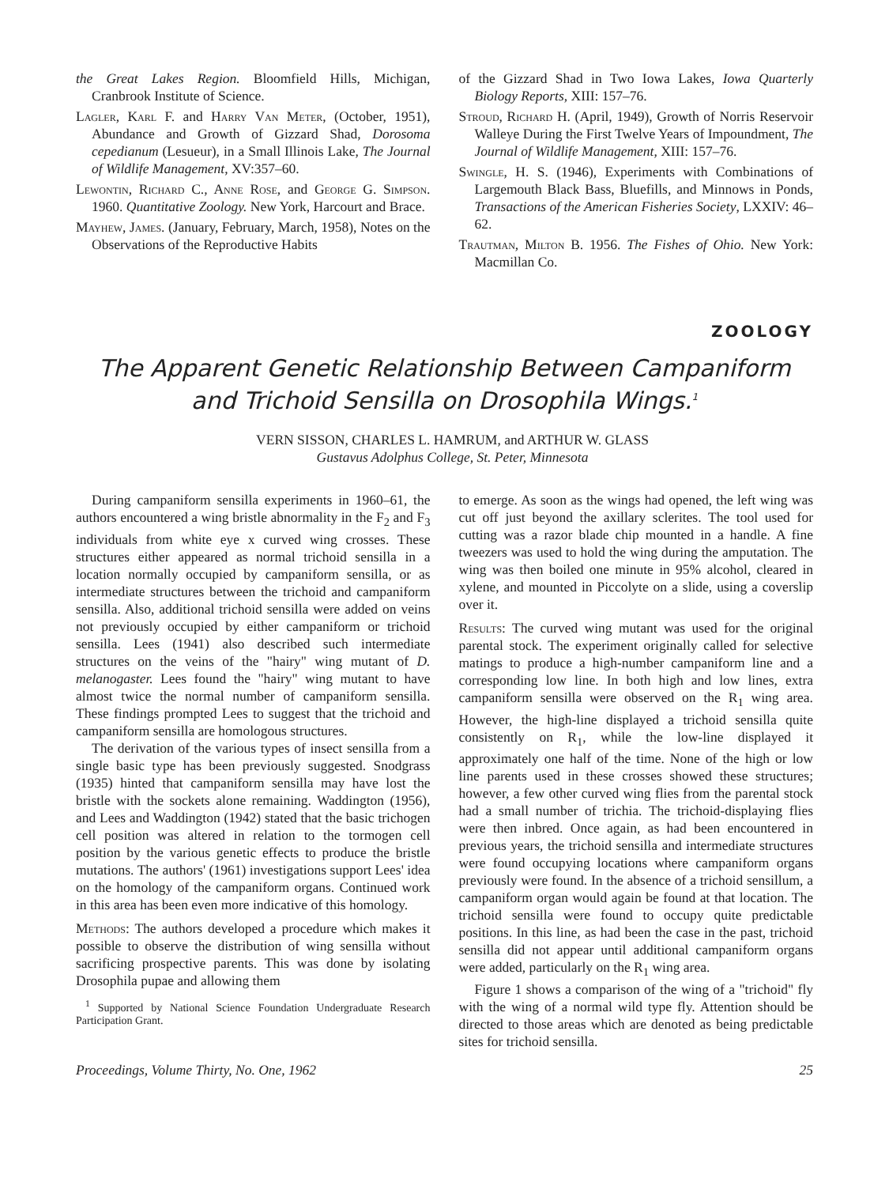the Great Lakes Region. Bloomfield Hills, Michigan, Cranbrook Institute of Science.
Lagler, Karl F. and Harry Van Meter, (October, 1951), Abundance and Growth of Gizzard Shad, Dorosoma cepedianum (Lesueur), in a Small Illinois Lake, The Journal of Wildlife Management, XV:357–60.
Lewontin, Richard C., Anne Rose, and George G. Simpson. 1960. Quantitative Zoology. New York, Harcourt and Brace.
Mayhew, James. (January, February, March, 1958), Notes on the Observations of the Reproductive Habits
of the Gizzard Shad in Two Iowa Lakes, Iowa Quarterly Biology Reports, XIII: 157–76.
Stroud, Richard H. (April, 1949), Growth of Norris Reservoir Walleye During the First Twelve Years of Impoundment, The Journal of Wildlife Management, XIII: 157–76.
Swingle, H. S. (1946), Experiments with Combinations of Largemouth Black Bass, Bluefills, and Minnows in Ponds, Transactions of the American Fisheries Society, LXXIV: 46–62.
Trautman, Milton B. 1956. The Fishes of Ohio. New York: Macmillan Co.
ZOOLOGY
The Apparent Genetic Relationship Between Campaniform and Trichoid Sensilla on Drosophila Wings.<sup>1</sup>
VERN SISSON, CHARLES L. HAMRUM, and ARTHUR W. GLASS
Gustavus Adolphus College, St. Peter, Minnesota
During campaniform sensilla experiments in 1960–61, the authors encountered a wing bristle abnormality in the F<sub>2</sub> and F<sub>3</sub> individuals from white eye x curved wing crosses. These structures either appeared as normal trichoid sensilla in a location normally occupied by campaniform sensilla, or as intermediate structures between the trichoid and campaniform sensilla. Also, additional trichoid sensilla were added on veins not previously occupied by either campaniform or trichoid sensilla. Lees (1941) also described such intermediate structures on the veins of the "hairy" wing mutant of D. melanogaster. Lees found the "hairy" wing mutant to have almost twice the normal number of campaniform sensilla. These findings prompted Lees to suggest that the trichoid and campaniform sensilla are homologous structures.
The derivation of the various types of insect sensilla from a single basic type has been previously suggested. Snodgrass (1935) hinted that campaniform sensilla may have lost the bristle with the sockets alone remaining. Waddington (1956), and Lees and Waddington (1942) stated that the basic trichogen cell position was altered in relation to the tormogen cell position by the various genetic effects to produce the bristle mutations. The authors' (1961) investigations support Lees' idea on the homology of the campaniform organs. Continued work in this area has been even more indicative of this homology.
Methods: The authors developed a procedure which makes it possible to observe the distribution of wing sensilla without sacrificing prospective parents. This was done by isolating Drosophila pupae and allowing them
<sup>1</sup> Supported by National Science Foundation Undergraduate Research Participation Grant.
to emerge. As soon as the wings had opened, the left wing was cut off just beyond the axillary sclerites. The tool used for cutting was a razor blade chip mounted in a handle. A fine tweezers was used to hold the wing during the amputation. The wing was then boiled one minute in 95% alcohol, cleared in xylene, and mounted in Piccolyte on a slide, using a coverslip over it.
Results: The curved wing mutant was used for the original parental stock. The experiment originally called for selective matings to produce a high-number campaniform line and a corresponding low line. In both high and low lines, extra campaniform sensilla were observed on the R<sub>1</sub> wing area. However, the high-line displayed a trichoid sensilla quite consistently on R<sub>1</sub>, while the low-line displayed it approximately one half of the time. None of the high or low line parents used in these crosses showed these structures; however, a few other curved wing flies from the parental stock had a small number of trichia. The trichoid-displaying flies were then inbred. Once again, as had been encountered in previous years, the trichoid sensilla and intermediate structures were found occupying locations where campaniform organs previously were found. In the absence of a trichoid sensillum, a campaniform organ would again be found at that location. The trichoid sensilla were found to occupy quite predictable positions. In this line, as had been the case in the past, trichoid sensilla did not appear until additional campaniform organs were added, particularly on the R<sub>1</sub> wing area.
Figure 1 shows a comparison of the wing of a "trichoid" fly with the wing of a normal wild type fly. Attention should be directed to those areas which are denoted as being predictable sites for trichoid sensilla.
Proceedings, Volume Thirty, No. One, 1962 25